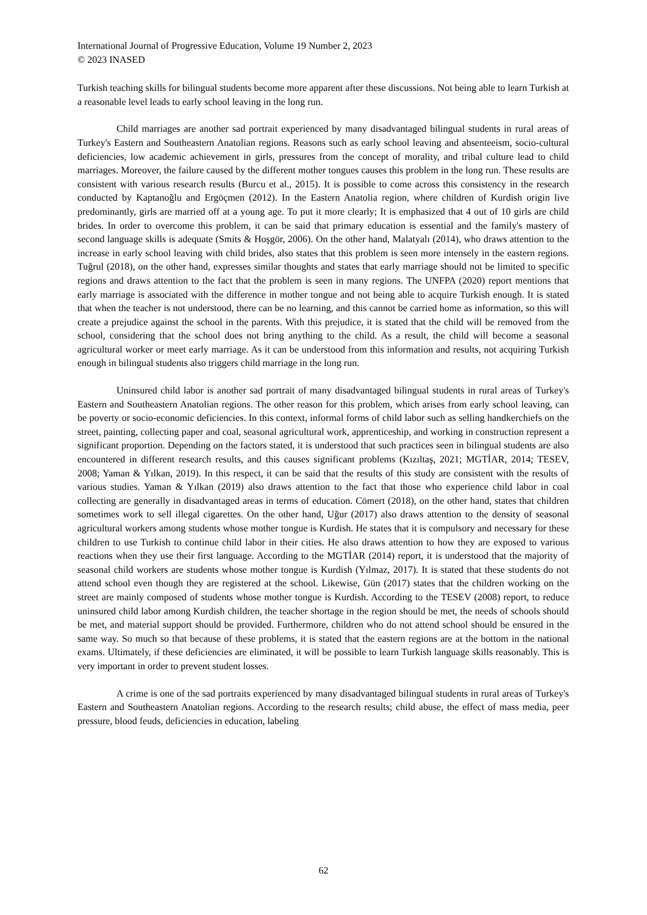International Journal of Progressive Education, Volume 19 Number 2, 2023
© 2023 INASED
Turkish teaching skills for bilingual students become more apparent after these discussions. Not being able to learn Turkish at a reasonable level leads to early school leaving in the long run.
Child marriages are another sad portrait experienced by many disadvantaged bilingual students in rural areas of Turkey's Eastern and Southeastern Anatolian regions. Reasons such as early school leaving and absenteeism, socio-cultural deficiencies, low academic achievement in girls, pressures from the concept of morality, and tribal culture lead to child marriages. Moreover, the failure caused by the different mother tongues causes this problem in the long run. These results are consistent with various research results (Burcu et al., 2015). It is possible to come across this consistency in the research conducted by Kaptanoğlu and Ergöçmen (2012). In the Eastern Anatolia region, where children of Kurdish origin live predominantly, girls are married off at a young age. To put it more clearly; It is emphasized that 4 out of 10 girls are child brides. In order to overcome this problem, it can be said that primary education is essential and the family's mastery of second language skills is adequate (Smits & Hoşgör, 2006). On the other hand, Malatyalı (2014), who draws attention to the increase in early school leaving with child brides, also states that this problem is seen more intensely in the eastern regions. Tuğrul (2018), on the other hand, expresses similar thoughts and states that early marriage should not be limited to specific regions and draws attention to the fact that the problem is seen in many regions. The UNFPA (2020) report mentions that early marriage is associated with the difference in mother tongue and not being able to acquire Turkish enough. It is stated that when the teacher is not understood, there can be no learning, and this cannot be carried home as information, so this will create a prejudice against the school in the parents. With this prejudice, it is stated that the child will be removed from the school, considering that the school does not bring anything to the child. As a result, the child will become a seasonal agricultural worker or meet early marriage. As it can be understood from this information and results, not acquiring Turkish enough in bilingual students also triggers child marriage in the long run.
Uninsured child labor is another sad portrait of many disadvantaged bilingual students in rural areas of Turkey's Eastern and Southeastern Anatolian regions. The other reason for this problem, which arises from early school leaving, can be poverty or socio-economic deficiencies. In this context, informal forms of child labor such as selling handkerchiefs on the street, painting, collecting paper and coal, seasonal agricultural work, apprenticeship, and working in construction represent a significant proportion. Depending on the factors stated, it is understood that such practices seen in bilingual students are also encountered in different research results, and this causes significant problems (Kızıltaş, 2021; MGTİAR, 2014; TESEV, 2008; Yaman & Yılkan, 2019). In this respect, it can be said that the results of this study are consistent with the results of various studies. Yaman & Yılkan (2019) also draws attention to the fact that those who experience child labor in coal collecting are generally in disadvantaged areas in terms of education. Cömert (2018), on the other hand, states that children sometimes work to sell illegal cigarettes. On the other hand, Uğur (2017) also draws attention to the density of seasonal agricultural workers among students whose mother tongue is Kurdish. He states that it is compulsory and necessary for these children to use Turkish to continue child labor in their cities. He also draws attention to how they are exposed to various reactions when they use their first language. According to the MGTİAR (2014) report, it is understood that the majority of seasonal child workers are students whose mother tongue is Kurdish (Yılmaz, 2017). It is stated that these students do not attend school even though they are registered at the school. Likewise, Gün (2017) states that the children working on the street are mainly composed of students whose mother tongue is Kurdish. According to the TESEV (2008) report, to reduce uninsured child labor among Kurdish children, the teacher shortage in the region should be met, the needs of schools should be met, and material support should be provided. Furthermore, children who do not attend school should be ensured in the same way. So much so that because of these problems, it is stated that the eastern regions are at the bottom in the national exams. Ultimately, if these deficiencies are eliminated, it will be possible to learn Turkish language skills reasonably. This is very important in order to prevent student losses.
A crime is one of the sad portraits experienced by many disadvantaged bilingual students in rural areas of Turkey's Eastern and Southeastern Anatolian regions. According to the research results; child abuse, the effect of mass media, peer pressure, blood feuds, deficiencies in education, labeling
62